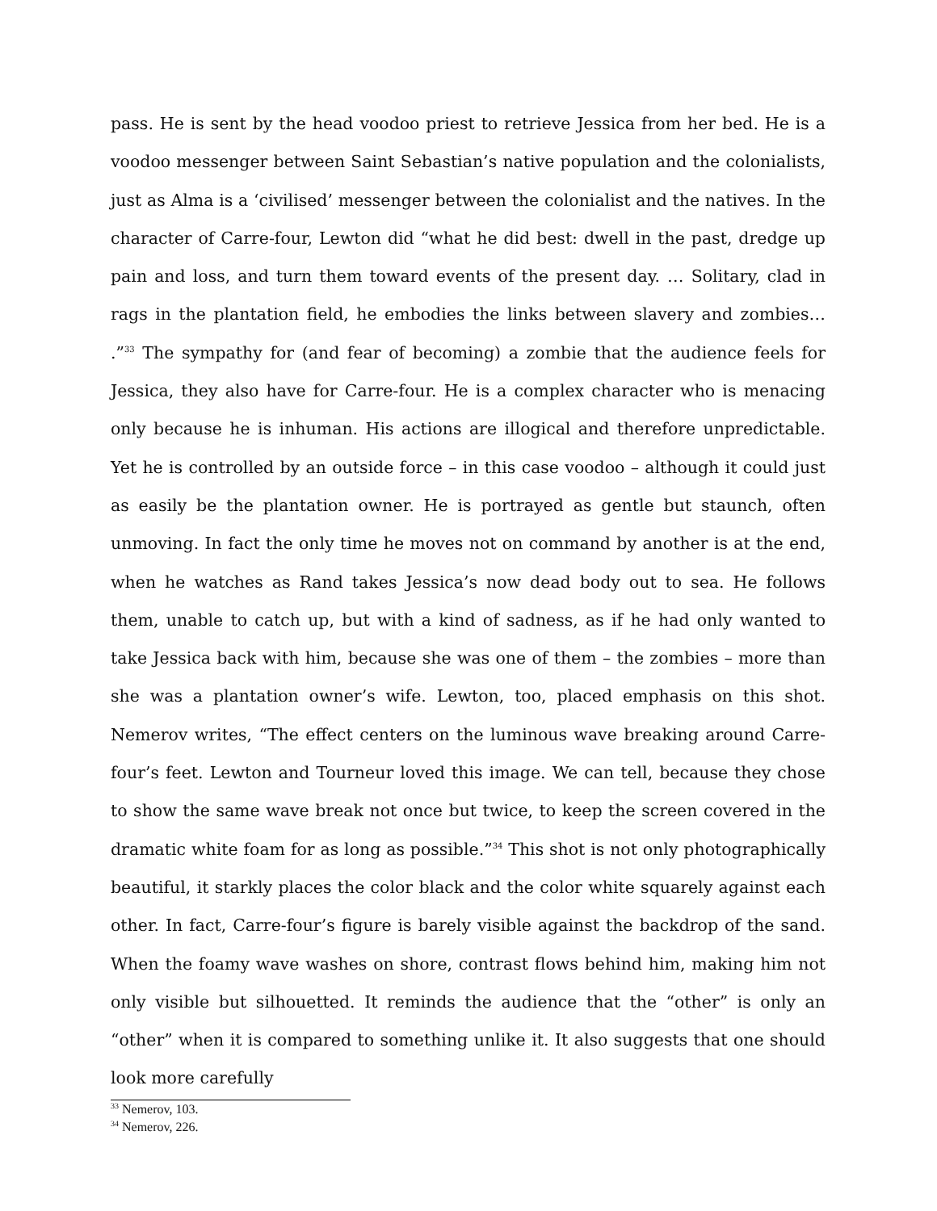pass. He is sent by the head voodoo priest to retrieve Jessica from her bed. He is a voodoo messenger between Saint Sebastian’s native population and the colonialists, just as Alma is a ‘civilised’ messenger between the colonialist and the natives. In the character of Carre-four, Lewton did “what he did best: dwell in the past, dredge up pain and loss, and turn them toward events of the present day. … Solitary, clad in rags in the plantation field, he embodies the links between slavery and zombies… .”<sup>33</sup> The sympathy for (and fear of becoming) a zombie that the audience feels for Jessica, they also have for Carre-four. He is a complex character who is menacing only because he is inhuman. His actions are illogical and therefore unpredictable. Yet he is controlled by an outside force – in this case voodoo – although it could just as easily be the plantation owner. He is portrayed as gentle but staunch, often unmoving. In fact the only time he moves not on command by another is at the end, when he watches as Rand takes Jessica’s now dead body out to sea. He follows them, unable to catch up, but with a kind of sadness, as if he had only wanted to take Jessica back with him, because she was one of them – the zombies – more than she was a plantation owner’s wife. Lewton, too, placed emphasis on this shot. Nemerov writes, “The effect centers on the luminous wave breaking around Carre-four’s feet. Lewton and Tourneur loved this image. We can tell, because they chose to show the same wave break not once but twice, to keep the screen covered in the dramatic white foam for as long as possible.”<sup>34</sup> This shot is not only photographically beautiful, it starkly places the color black and the color white squarely against each other. In fact, Carre-four’s figure is barely visible against the backdrop of the sand. When the foamy wave washes on shore, contrast flows behind him, making him not only visible but silhouetted. It reminds the audience that the “other” is only an “other” when it is compared to something unlike it. It also suggests that one should look more carefully
<sup>33</sup> Nemerov, 103.
<sup>34</sup> Nemerov, 226.